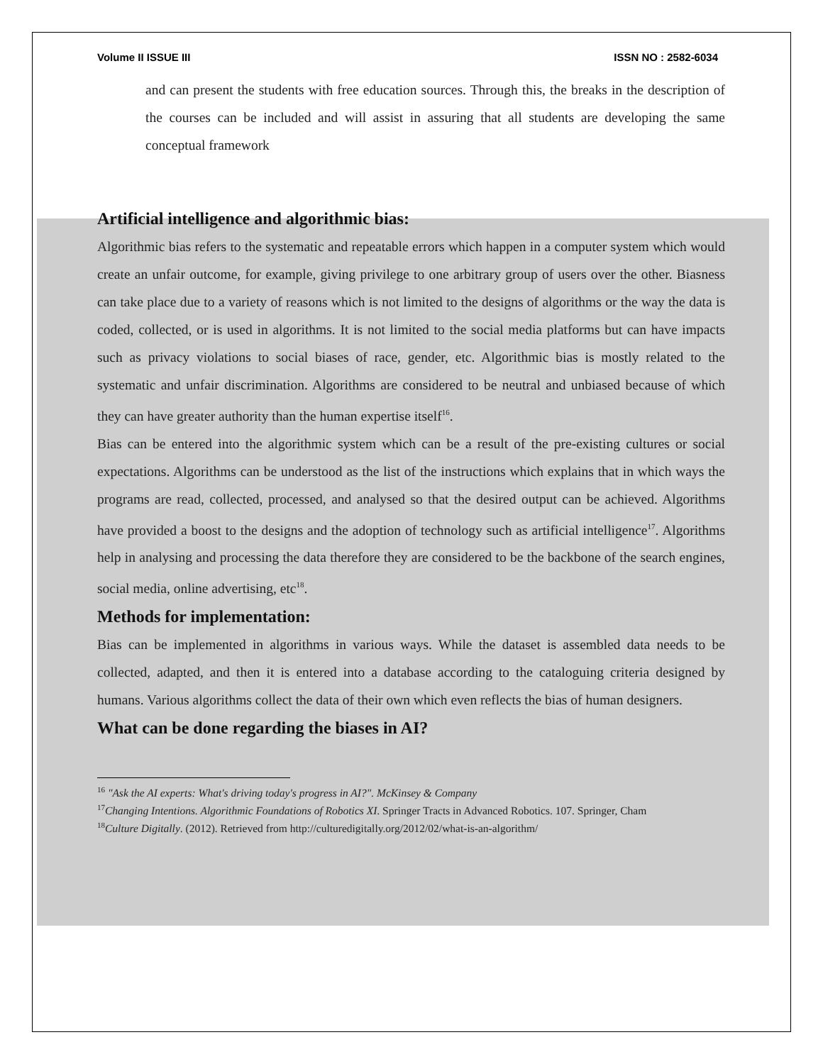Volume II ISSUE III ISSN NO : 2582-6034
and can present the students with free education sources. Through this, the breaks in the description of the courses can be included and will assist in assuring that all students are developing the same conceptual framework
Artificial intelligence and algorithmic bias:
Algorithmic bias refers to the systematic and repeatable errors which happen in a computer system which would create an unfair outcome, for example, giving privilege to one arbitrary group of users over the other. Biasness can take place due to a variety of reasons which is not limited to the designs of algorithms or the way the data is coded, collected, or is used in algorithms. It is not limited to the social media platforms but can have impacts such as privacy violations to social biases of race, gender, etc. Algorithmic bias is mostly related to the systematic and unfair discrimination. Algorithms are considered to be neutral and unbiased because of which they can have greater authority than the human expertise itself<sup>16</sup>.
Bias can be entered into the algorithmic system which can be a result of the pre-existing cultures or social expectations. Algorithms can be understood as the list of the instructions which explains that in which ways the programs are read, collected, processed, and analysed so that the desired output can be achieved. Algorithms have provided a boost to the designs and the adoption of technology such as artificial intelligence<sup>17</sup>. Algorithms help in analysing and processing the data therefore they are considered to be the backbone of the search engines, social media, online advertising, etc<sup>18</sup>.
Methods for implementation:
Bias can be implemented in algorithms in various ways. While the dataset is assembled data needs to be collected, adapted, and then it is entered into a database according to the cataloguing criteria designed by humans. Various algorithms collect the data of their own which even reflects the bias of human designers.
What can be done regarding the biases in AI?
<sup>16</sup> "Ask the AI experts: What's driving today's progress in AI?". McKinsey & Company
<sup>17</sup> Changing Intentions. Algorithmic Foundations of Robotics XI. Springer Tracts in Advanced Robotics. 107. Springer, Cham
<sup>18</sup> Culture Digitally. (2012). Retrieved from http://culturedigitally.org/2012/02/what-is-an-algorithm/